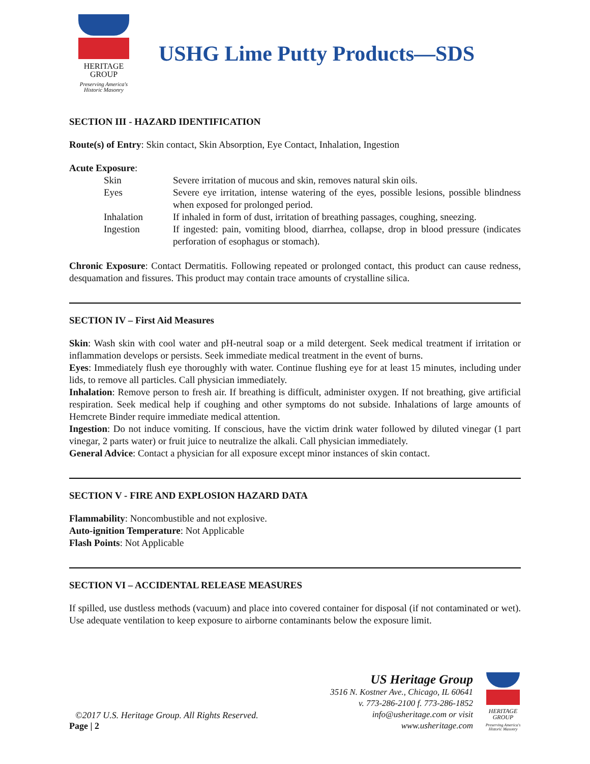HERITAGE
GROUP
Preserving America's Historic Masonry
USHG Lime Putty Products—SDS
SECTION III - HAZARD IDENTIFICATION
Route(s) of Entry: Skin contact, Skin Absorption, Eye Contact, Inhalation, Ingestion
Acute Exposure:
| Skin | Severe irritation of mucous and skin, removes natural skin oils. |
| Eyes | Severe eye irritation, intense watering of the eyes, possible lesions, possible blindness when exposed for prolonged period. |
| Inhalation | If inhaled in form of dust, irritation of breathing passages, coughing, sneezing. |
| Ingestion | If ingested: pain, vomiting blood, diarrhea, collapse, drop in blood pressure (indicates perforation of esophagus or stomach). |
Chronic Exposure: Contact Dermatitis. Following repeated or prolonged contact, this product can cause redness, desquamation and fissures. This product may contain trace amounts of crystalline silica.
SECTION IV – First Aid Measures
Skin: Wash skin with cool water and pH-neutral soap or a mild detergent. Seek medical treatment if irritation or inflammation develops or persists. Seek immediate medical treatment in the event of burns.
Eyes: Immediately flush eye thoroughly with water. Continue flushing eye for at least 15 minutes, including under lids, to remove all particles. Call physician immediately.
Inhalation: Remove person to fresh air. If breathing is difficult, administer oxygen. If not breathing, give artificial respiration. Seek medical help if coughing and other symptoms do not subside. Inhalations of large amounts of Hemcrete Binder require immediate medical attention.
Ingestion: Do not induce vomiting. If conscious, have the victim drink water followed by diluted vinegar (1 part vinegar, 2 parts water) or fruit juice to neutralize the alkali. Call physician immediately.
General Advice: Contact a physician for all exposure except minor instances of skin contact.
SECTION V - FIRE AND EXPLOSION HAZARD DATA
Flammability: Noncombustible and not explosive.
Auto-ignition Temperature: Not Applicable
Flash Points: Not Applicable
SECTION VI – ACCIDENTAL RELEASE MEASURES
If spilled, use dustless methods (vacuum) and place into covered container for disposal (if not contaminated or wet). Use adequate ventilation to keep exposure to airborne contaminants below the exposure limit.
©2017 U.S. Heritage Group. All Rights Reserved.
Page | 2
US Heritage Group
3516 N. Kostner Ave., Chicago, IL 60641
v. 773-286-2100 f. 773-286-1852
info@usheritage.com or visit
www.usheritage.com
HERITAGE
GROUP
Preserving America's Historic Masonry